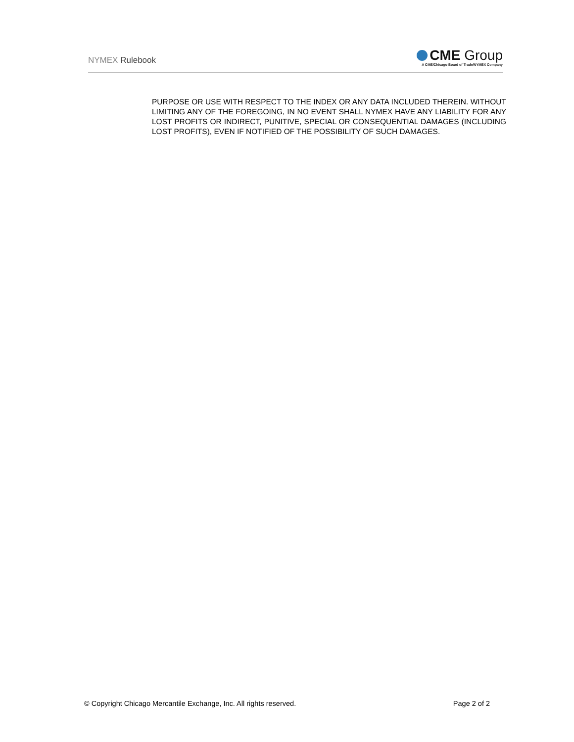NYMEX Rulebook
CME Group
A CME/Chicago Board of Trade/NYMEX Company
PURPOSE OR USE WITH RESPECT TO THE INDEX OR ANY DATA INCLUDED THEREIN. WITHOUT LIMITING ANY OF THE FOREGOING, IN NO EVENT SHALL NYMEX HAVE ANY LIABILITY FOR ANY LOST PROFITS OR INDIRECT, PUNITIVE, SPECIAL OR CONSEQUENTIAL DAMAGES (INCLUDING LOST PROFITS), EVEN IF NOTIFIED OF THE POSSIBILITY OF SUCH DAMAGES.
© Copyright Chicago Mercantile Exchange, Inc. All rights reserved. Page 2 of 2